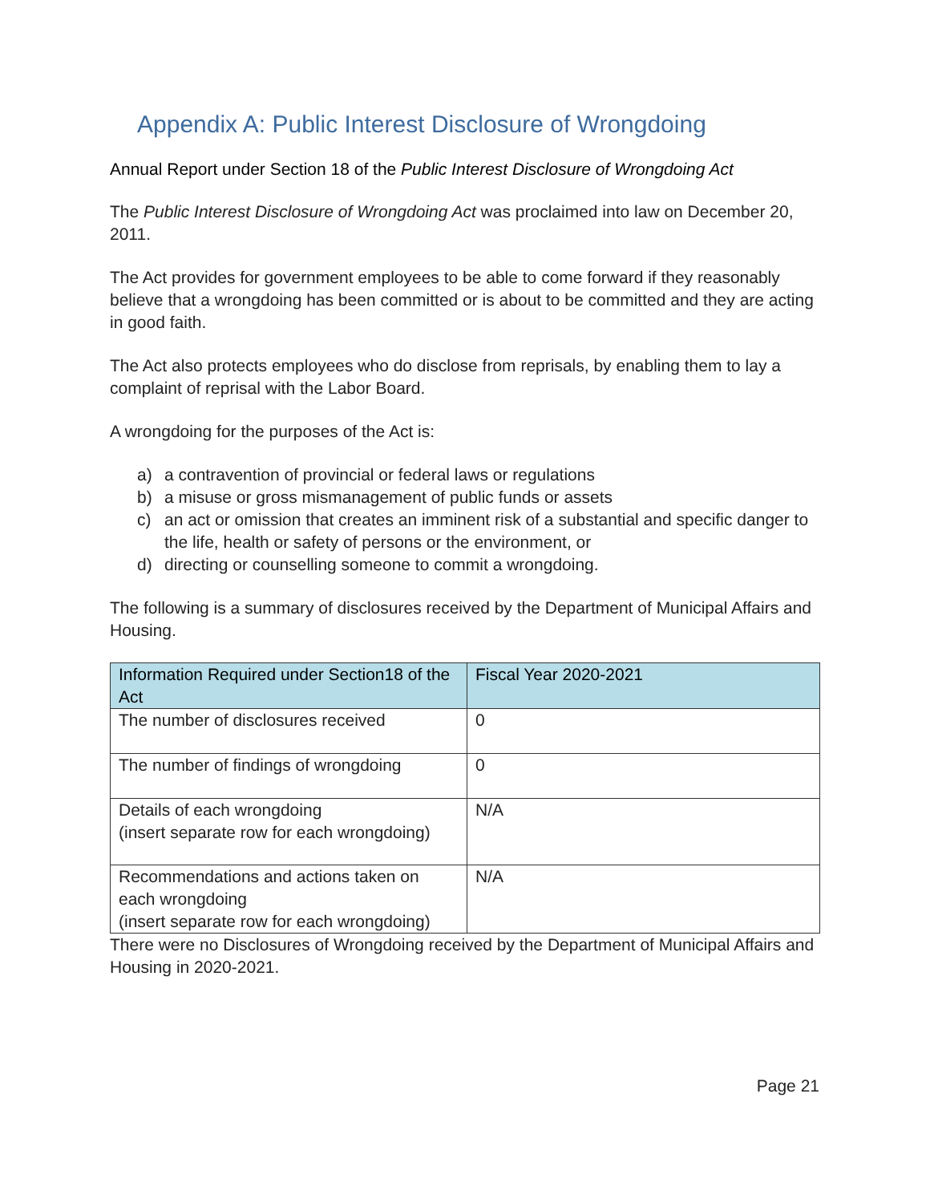Appendix A: Public Interest Disclosure of Wrongdoing
Annual Report under Section 18 of the Public Interest Disclosure of Wrongdoing Act
The Public Interest Disclosure of Wrongdoing Act was proclaimed into law on December 20, 2011.
The Act provides for government employees to be able to come forward if they reasonably believe that a wrongdoing has been committed or is about to be committed and they are acting in good faith.
The Act also protects employees who do disclose from reprisals, by enabling them to lay a complaint of reprisal with the Labor Board.
A wrongdoing for the purposes of the Act is:
a) a contravention of provincial or federal laws or regulations
b) a misuse or gross mismanagement of public funds or assets
c) an act or omission that creates an imminent risk of a substantial and specific danger to the life, health or safety of persons or the environment, or
d) directing or counselling someone to commit a wrongdoing.
The following is a summary of disclosures received by the Department of Municipal Affairs and Housing.
| Information Required under Section18 of the Act | Fiscal Year 2020-2021 |
| --- | --- |
| The number of disclosures received | 0 |
| The number of findings of wrongdoing | 0 |
| Details of each wrongdoing (insert separate row for each wrongdoing) | N/A |
| Recommendations and actions taken on each wrongdoing (insert separate row for each wrongdoing) | N/A |
There were no Disclosures of Wrongdoing received by the Department of Municipal Affairs and Housing in 2020-2021.
Page 21